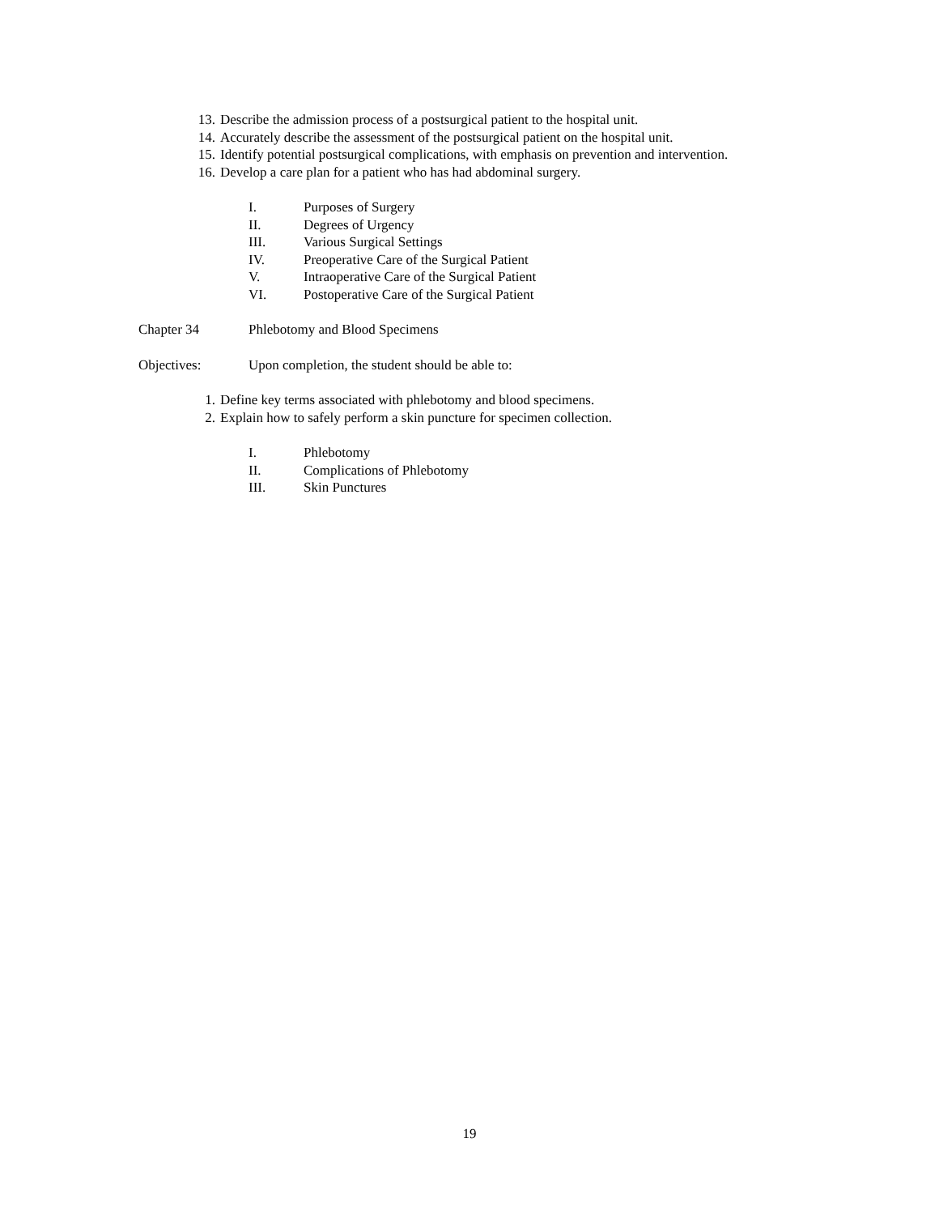13. Describe the admission process of a postsurgical patient to the hospital unit.
14. Accurately describe the assessment of the postsurgical patient on the hospital unit.
15. Identify potential postsurgical complications, with emphasis on prevention and intervention.
16. Develop a care plan for a patient who has had abdominal surgery.
I. Purposes of Surgery
II. Degrees of Urgency
III. Various Surgical Settings
IV. Preoperative Care of the Surgical Patient
V. Intraoperative Care of the Surgical Patient
VI. Postoperative Care of the Surgical Patient
Chapter 34 Phlebotomy and Blood Specimens
Objectives: Upon completion, the student should be able to:
1. Define key terms associated with phlebotomy and blood specimens.
2. Explain how to safely perform a skin puncture for specimen collection.
I. Phlebotomy
II. Complications of Phlebotomy
III. Skin Punctures
19